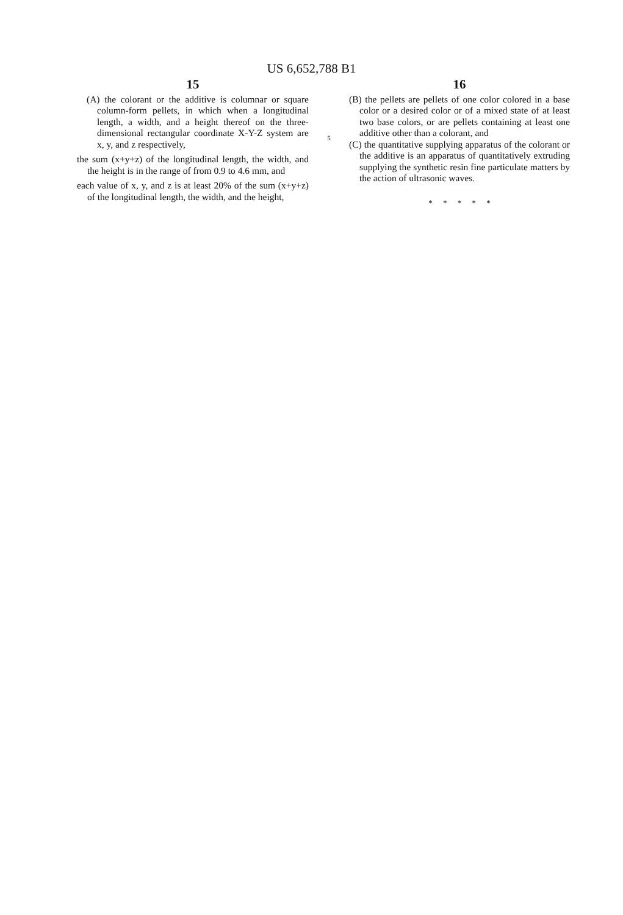US 6,652,788 B1
15
(A) the colorant or the additive is columnar or square column-form pellets, in which when a longitudinal length, a width, and a height thereof on the three-dimensional rectangular coordinate X-Y-Z system are x, y, and z respectively,
the sum (x+y+z) of the longitudinal length, the width, and the height is in the range of from 0.9 to 4.6 mm, and
each value of x, y, and z is at least 20% of the sum (x+y+z) of the longitudinal length, the width, and the height,
5
16
(B) the pellets are pellets of one color colored in a base color or a desired color or of a mixed state of at least two base colors, or are pellets containing at least one additive other than a colorant, and
(C) the quantitative supplying apparatus of the colorant or the additive is an apparatus of quantitatively extruding supplying the synthetic resin fine particulate matters by the action of ultrasonic waves.
* * * * *